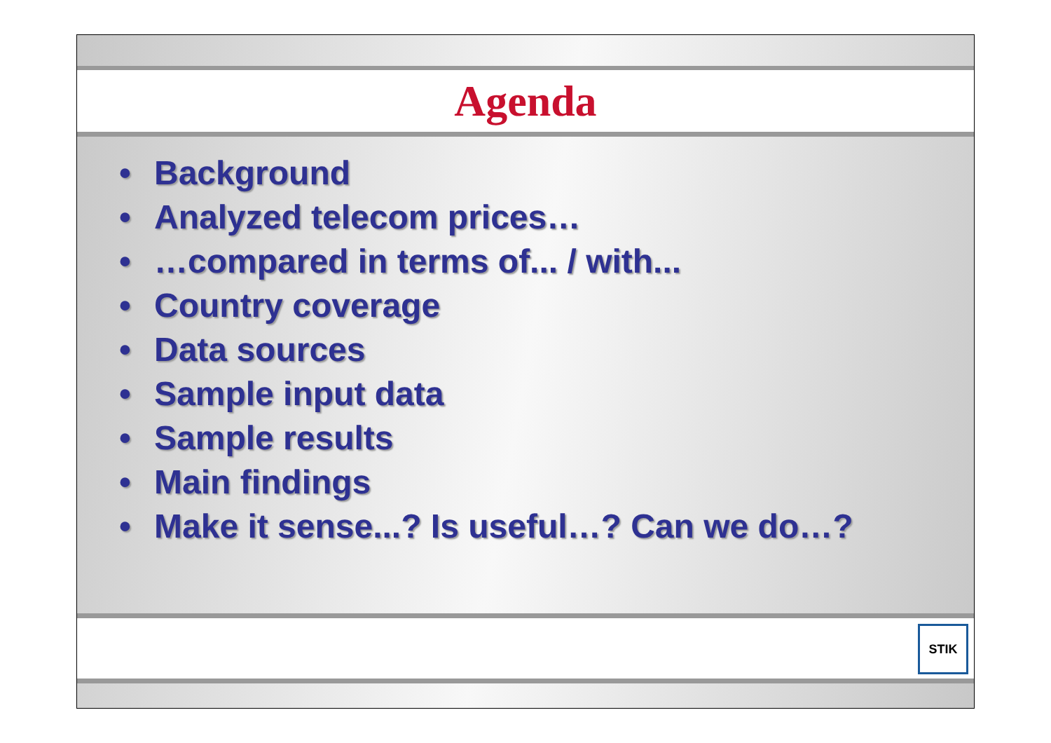Agenda
• Background
• Analyzed telecom prices…
• …compared in terms of... / with...
• Country coverage
• Data sources
• Sample input data
• Sample results
• Main findings
• Make it sense...? Is useful…? Can we do…?
STIK